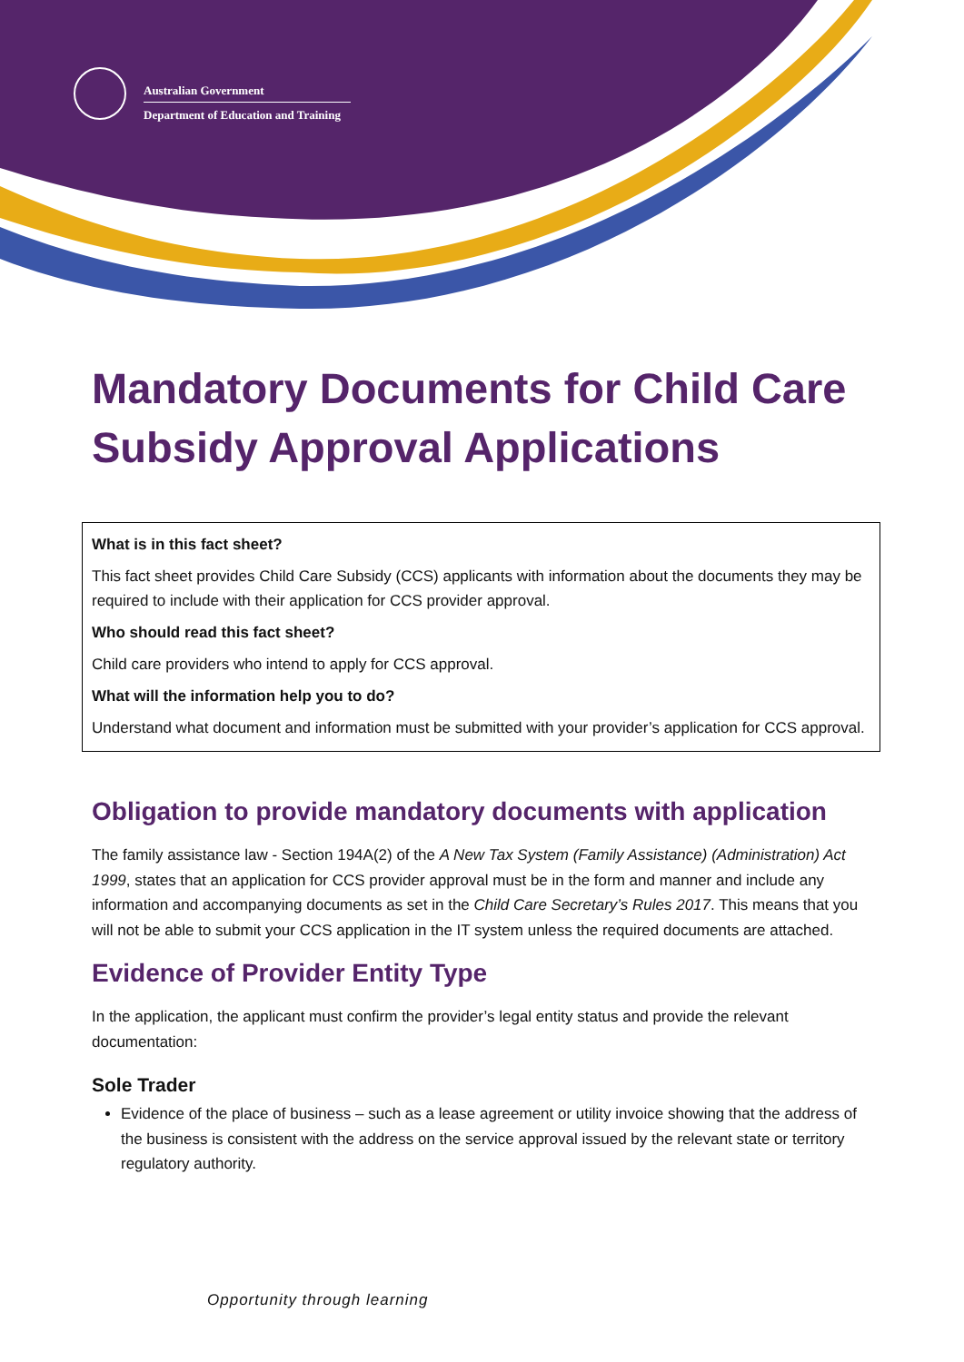Australian Government
Department of Education and Training
Mandatory Documents for Child Care Subsidy Approval Applications
What is in this fact sheet?
This fact sheet provides Child Care Subsidy (CCS) applicants with information about the documents they may be required to include with their application for CCS provider approval.
Who should read this fact sheet?
Child care providers who intend to apply for CCS approval.
What will the information help you to do?
Understand what document and information must be submitted with your provider’s application for CCS approval.
Obligation to provide mandatory documents with application
The family assistance law - Section 194A(2) of the A New Tax System (Family Assistance) (Administration) Act 1999, states that an application for CCS provider approval must be in the form and manner and include any information and accompanying documents as set in the Child Care Secretary’s Rules 2017. This means that you will not be able to submit your CCS application in the IT system unless the required documents are attached.
Evidence of Provider Entity Type
In the application, the applicant must confirm the provider’s legal entity status and provide the relevant documentation:
Sole Trader
Evidence of the place of business – such as a lease agreement or utility invoice showing that the address of the business is consistent with the address on the service approval issued by the relevant state or territory regulatory authority.
Opportunity through learning